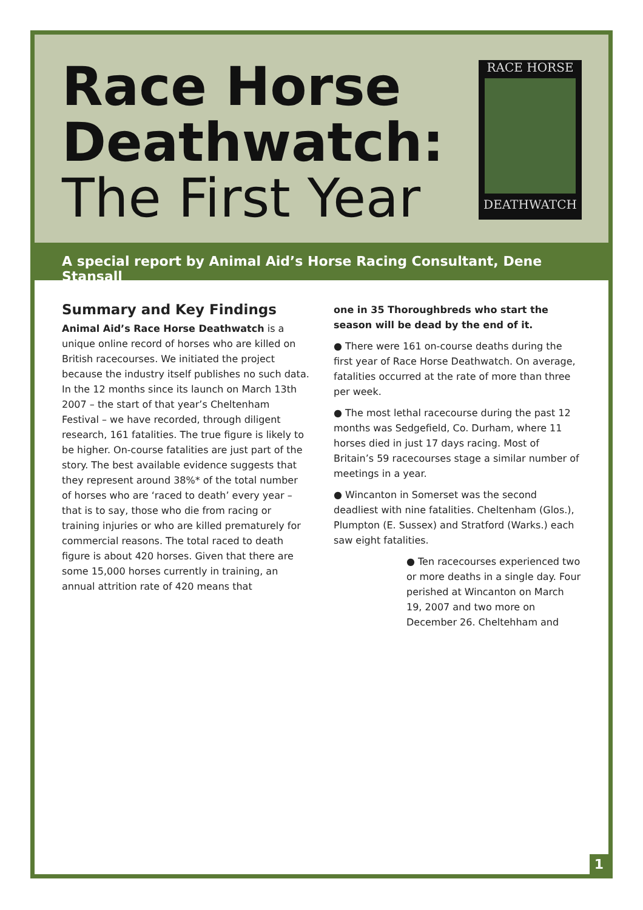Race Horse
Deathwatch:
The First Year
RACE HORSE
DEATHWATCH
A special report by Animal Aid’s Horse Racing Consultant, Dene Stansall
Summary and Key Findings
Animal Aid’s Race Horse Deathwatch is a unique online record of horses who are killed on British racecourses. We initiated the project because the industry itself publishes no such data. In the 12 months since its launch on March 13th 2007 – the start of that year’s Cheltenham Festival – we have recorded, through diligent research, 161 fatalities. The true figure is likely to be higher. On-course fatalities are just part of the story. The best available evidence suggests that they represent around 38%* of the total number of horses who are ‘raced to death’ every year – that is to say, those who die from racing or training injuries or who are killed prematurely for commercial reasons. The total raced to death figure is about 420 horses. Given that there are some 15,000 horses currently in training, an annual attrition rate of 420 means that
one in 35 Thoroughbreds who start the season will be dead by the end of it.
● There were 161 on-course deaths during the first year of Race Horse Deathwatch. On average, fatalities occurred at the rate of more than three per week.
● The most lethal racecourse during the past 12 months was Sedgefield, Co. Durham, where 11 horses died in just 17 days racing. Most of Britain’s 59 racecourses stage a similar number of meetings in a year.
● Wincanton in Somerset was the second deadliest with nine fatalities. Cheltenham (Glos.), Plumpton (E. Sussex) and Stratford (Warks.) each saw eight fatalities.
● Ten racecourses experienced two or more deaths in a single day. Four perished at Wincanton on March 19, 2007 and two more on December 26. Cheltehham and
1